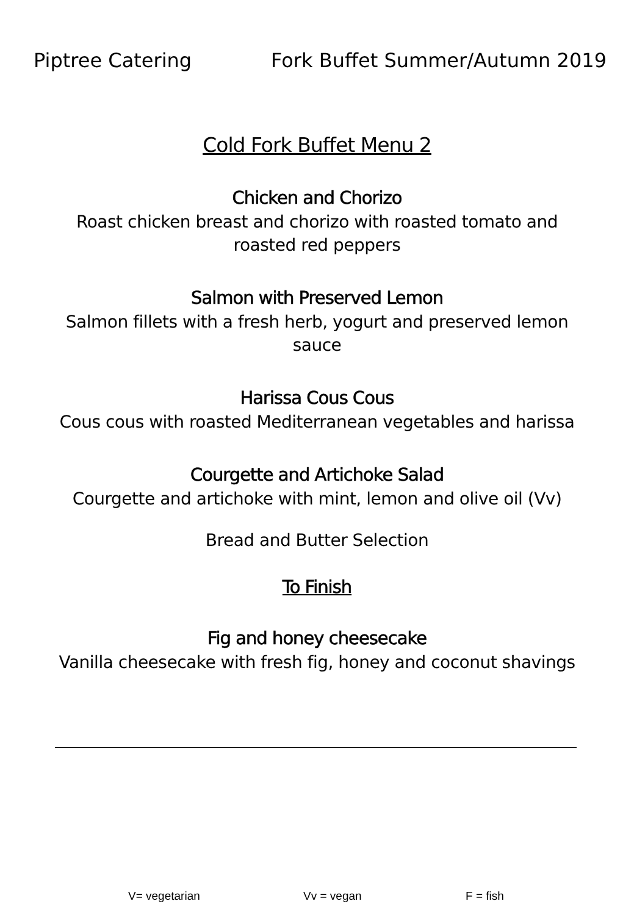Piptree Catering Fork Buffet Summer/Autumn 2019
Cold Fork Buffet Menu 2
Chicken and Chorizo
Roast chicken breast and chorizo with roasted tomato and
roasted red peppers
Salmon with Preserved Lemon
Salmon fillets with a fresh herb, yogurt and preserved lemon
sauce
Harissa Cous Cous
Cous cous with roasted Mediterranean vegetables and harissa
Courgette and Artichoke Salad
Courgette and artichoke with mint, lemon and olive oil (Vv)
Bread and Butter Selection
To Finish
Fig and honey cheesecake
Vanilla cheesecake with fresh fig, honey and coconut shavings
V= vegetarian Vv = vegan F = fish